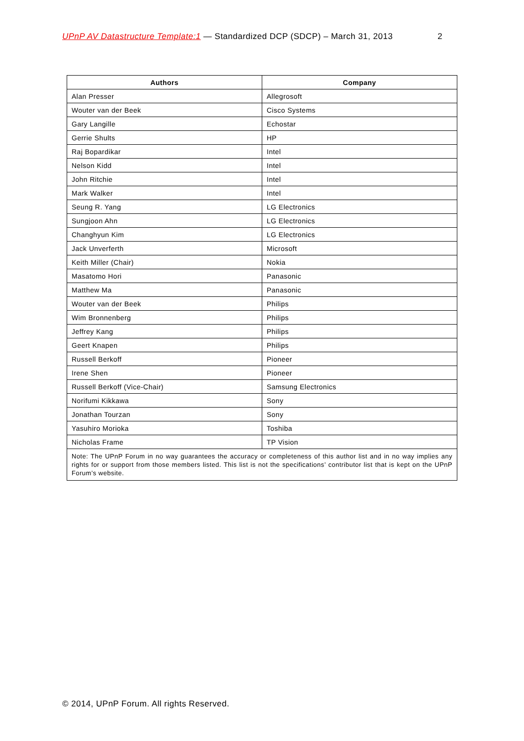UPnP AV Datastructure Template:1 — Standardized DCP (SDCP) – March 31, 2013 2
| Authors | Company |
| --- | --- |
| Alan Presser | Allegrosoft |
| Wouter van der Beek | Cisco Systems |
| Gary Langille | Echostar |
| Gerrie Shults | HP |
| Raj Bopardikar | Intel |
| Nelson Kidd | Intel |
| John Ritchie | Intel |
| Mark Walker | Intel |
| Seung R. Yang | LG Electronics |
| Sungjoon Ahn | LG Electronics |
| Changhyun Kim | LG Electronics |
| Jack Unverferth | Microsoft |
| Keith Miller (Chair) | Nokia |
| Masatomo Hori | Panasonic |
| Matthew Ma | Panasonic |
| Wouter van der Beek | Philips |
| Wim Bronnenberg | Philips |
| Jeffrey Kang | Philips |
| Geert Knapen | Philips |
| Russell Berkoff | Pioneer |
| Irene Shen | Pioneer |
| Russell Berkoff (Vice-Chair) | Samsung Electronics |
| Norifumi Kikkawa | Sony |
| Jonathan Tourzan | Sony |
| Yasuhiro Morioka | Toshiba |
| Nicholas Frame | TP Vision |
| Note: The UPnP Forum in no way guarantees the accuracy or completeness of this author list and in no way implies any rights for or support from those members listed. This list is not the specifications’ contributor list that is kept on the UPnP Forum’s website. | |
© 2014, UPnP Forum. All rights Reserved.